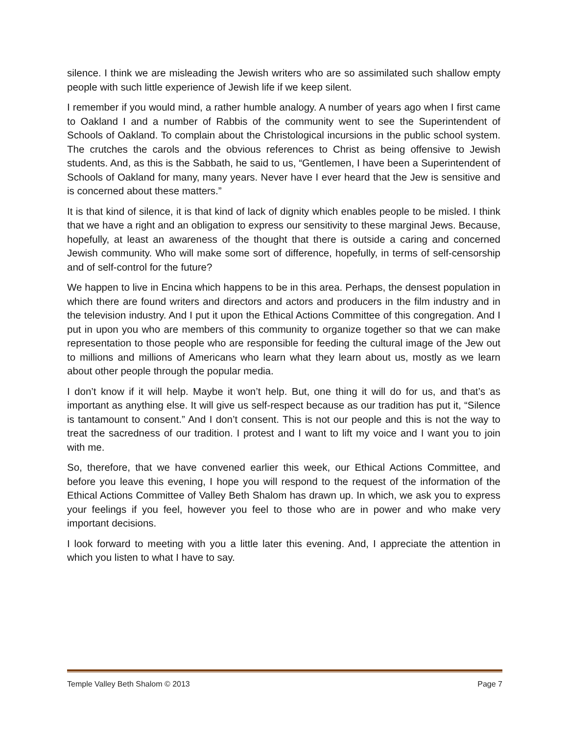silence. I think we are misleading the Jewish writers who are so assimilated such shallow empty people with such little experience of Jewish life if we keep silent.
I remember if you would mind, a rather humble analogy. A number of years ago when I first came to Oakland I and a number of Rabbis of the community went to see the Superintendent of Schools of Oakland. To complain about the Christological incursions in the public school system. The crutches the carols and the obvious references to Christ as being offensive to Jewish students. And, as this is the Sabbath, he said to us, “Gentlemen, I have been a Superintendent of Schools of Oakland for many, many years. Never have I ever heard that the Jew is sensitive and is concerned about these matters.”
It is that kind of silence, it is that kind of lack of dignity which enables people to be misled. I think that we have a right and an obligation to express our sensitivity to these marginal Jews. Because, hopefully, at least an awareness of the thought that there is outside a caring and concerned Jewish community. Who will make some sort of difference, hopefully, in terms of self-censorship and of self-control for the future?
We happen to live in Encina which happens to be in this area. Perhaps, the densest population in which there are found writers and directors and actors and producers in the film industry and in the television industry. And I put it upon the Ethical Actions Committee of this congregation. And I put in upon you who are members of this community to organize together so that we can make representation to those people who are responsible for feeding the cultural image of the Jew out to millions and millions of Americans who learn what they learn about us, mostly as we learn about other people through the popular media.
I don’t know if it will help. Maybe it won’t help. But, one thing it will do for us, and that’s as important as anything else. It will give us self-respect because as our tradition has put it, “Silence is tantamount to consent.” And I don’t consent. This is not our people and this is not the way to treat the sacredness of our tradition. I protest and I want to lift my voice and I want you to join with me.
So, therefore, that we have convened earlier this week, our Ethical Actions Committee, and before you leave this evening, I hope you will respond to the request of the information of the Ethical Actions Committee of Valley Beth Shalom has drawn up. In which, we ask you to express your feelings if you feel, however you feel to those who are in power and who make very important decisions.
I look forward to meeting with you a little later this evening. And, I appreciate the attention in which you listen to what I have to say.
Temple Valley Beth Shalom © 2013 Page 7